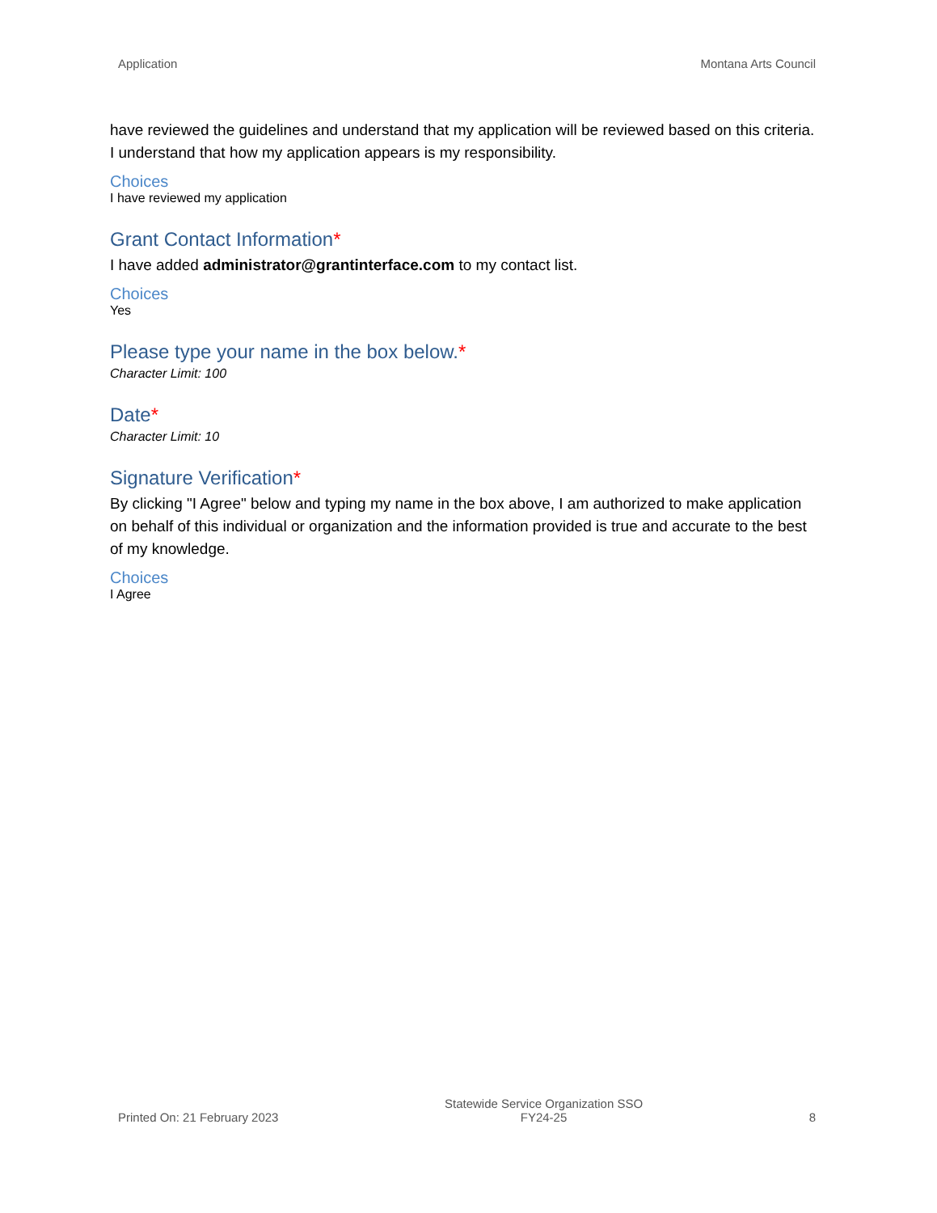Application Montana Arts Council
have reviewed the guidelines and understand that my application will be reviewed based on this criteria. I understand that how my application appears is my responsibility.
Choices
I have reviewed my application
Grant Contact Information*
I have added administrator@grantinterface.com to my contact list.
Choices
Yes
Please type your name in the box below.*
Character Limit: 100
Date*
Character Limit: 10
Signature Verification*
By clicking "I Agree" below and typing my name in the box above, I am authorized to make application on behalf of this individual or organization and the information provided is true and accurate to the best of my knowledge.
Choices
I Agree
Printed On: 21 February 2023 Statewide Service Organization SSO
FY24-25 8